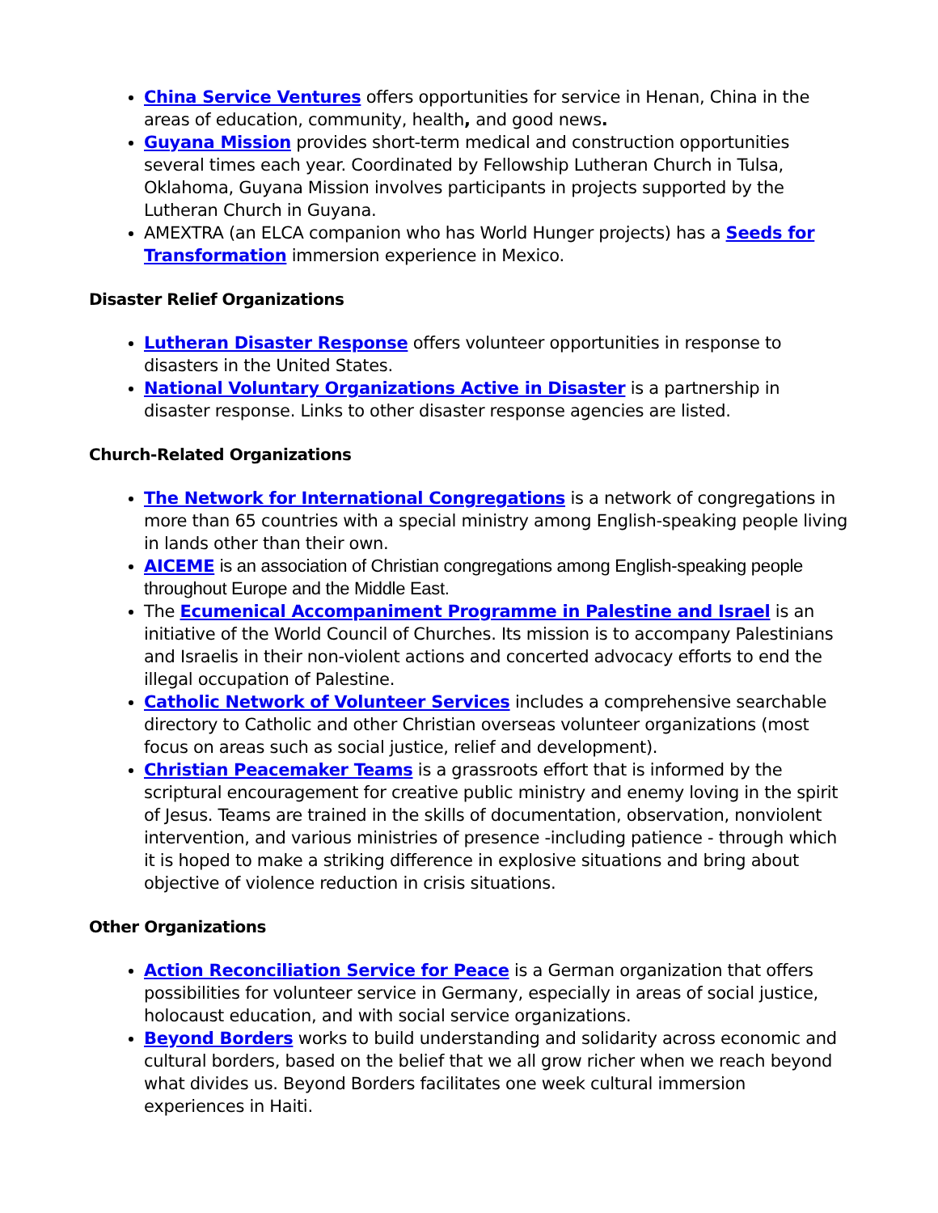China Service Ventures offers opportunities for service in Henan, China in the areas of education, community, health, and good news.
Guyana Mission provides short-term medical and construction opportunities several times each year. Coordinated by Fellowship Lutheran Church in Tulsa, Oklahoma, Guyana Mission involves participants in projects supported by the Lutheran Church in Guyana.
AMEXTRA (an ELCA companion who has World Hunger projects) has a Seeds for Transformation immersion experience in Mexico.
Disaster Relief Organizations
Lutheran Disaster Response offers volunteer opportunities in response to disasters in the United States.
National Voluntary Organizations Active in Disaster is a partnership in disaster response. Links to other disaster response agencies are listed.
Church-Related Organizations
The Network for International Congregations is a network of congregations in more than 65 countries with a special ministry among English-speaking people living in lands other than their own.
AICEME is an association of Christian congregations among English-speaking people throughout Europe and the Middle East.
The Ecumenical Accompaniment Programme in Palestine and Israel is an initiative of the World Council of Churches. Its mission is to accompany Palestinians and Israelis in their non-violent actions and concerted advocacy efforts to end the illegal occupation of Palestine.
Catholic Network of Volunteer Services includes a comprehensive searchable directory to Catholic and other Christian overseas volunteer organizations (most focus on areas such as social justice, relief and development).
Christian Peacemaker Teams is a grassroots effort that is informed by the scriptural encouragement for creative public ministry and enemy loving in the spirit of Jesus. Teams are trained in the skills of documentation, observation, nonviolent intervention, and various ministries of presence -including patience - through which it is hoped to make a striking difference in explosive situations and bring about objective of violence reduction in crisis situations.
Other Organizations
Action Reconciliation Service for Peace is a German organization that offers possibilities for volunteer service in Germany, especially in areas of social justice, holocaust education, and with social service organizations.
Beyond Borders works to build understanding and solidarity across economic and cultural borders, based on the belief that we all grow richer when we reach beyond what divides us. Beyond Borders facilitates one week cultural immersion experiences in Haiti.